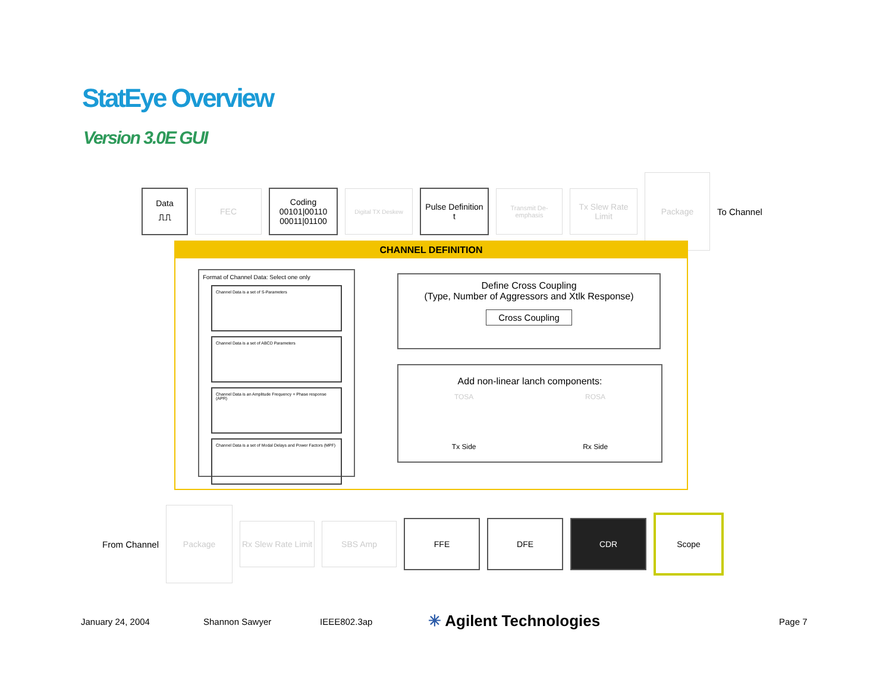StatEye Overview
Version 3.0E GUI
Data
⎍⎍
FEC
Coding
00101|00110
00011|01100
Digital TX Deskew
Pulse Definition
t
Transmit De-emphasis
Tx Slew Rate Limit
Package
To Channel
CHANNEL DEFINITION
Format of Channel Data: Select one only
Channel Data is a set of S-Parameters
Channel Data is a set of ABCD Parameters
Channel Data is an Amplitude Frequency + Phase response (APR)
Channel Data is a set of Modal Delays and Power Factors (MPF)
Define Cross Coupling
(Type, Number of Aggressors and Xtlk Response)
Cross Coupling
Add non-linear lanch components:
TOSA ROSA
Tx Side Rx Side
From Channel
Package
Rx Slew Rate Limit
SBS Amp
FFE DFE CDR
Scope
January 24, 2004 Shannon Sawyer IEEE802.3ap ✳ Agilent Technologies Page 7